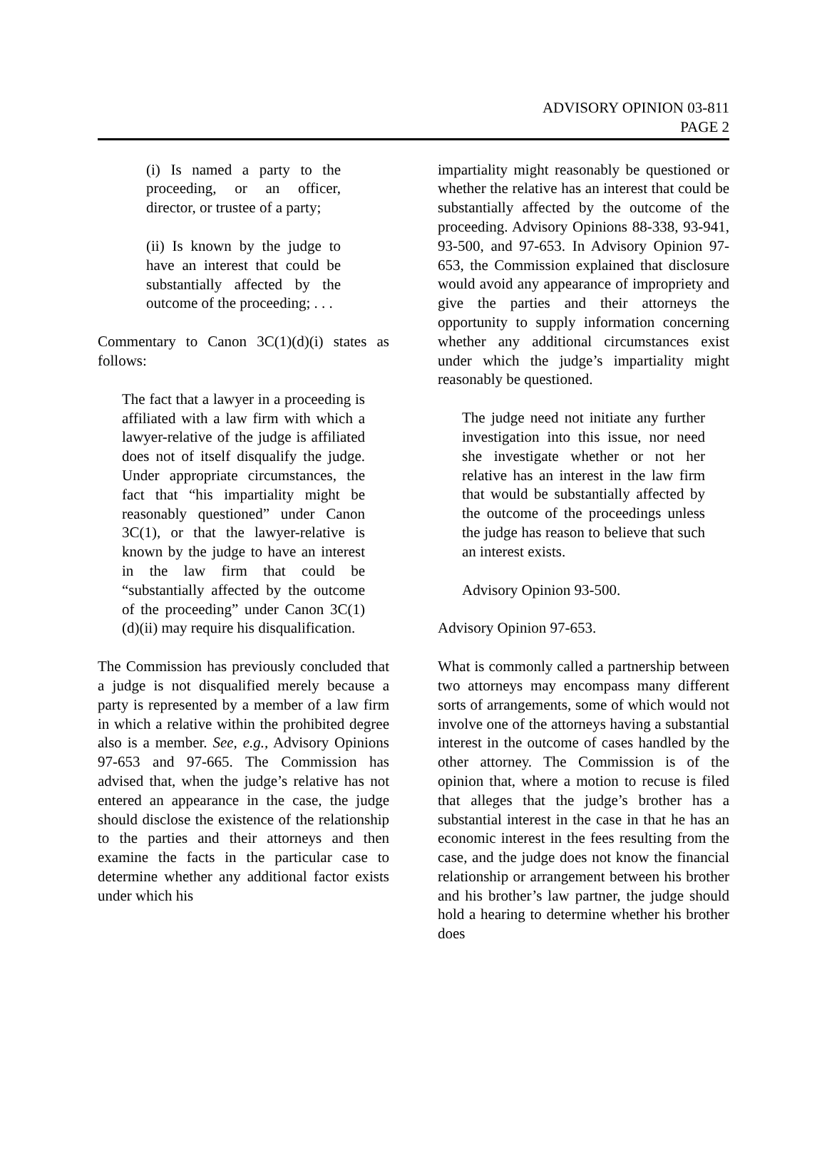ADVISORY OPINION 03-811
PAGE 2
(i) Is named a party to the proceeding, or an officer, director, or trustee of a party;
(ii) Is known by the judge to have an interest that could be substantially affected by the outcome of the proceeding; . . .
Commentary to Canon 3C(1)(d)(i) states as follows:
The fact that a lawyer in a proceeding is affiliated with a law firm with which a lawyer-relative of the judge is affiliated does not of itself disqualify the judge. Under appropriate circumstances, the fact that “his impartiality might be reasonably questioned” under Canon 3C(1), or that the lawyer-relative is known by the judge to have an interest in the law firm that could be “substantially affected by the outcome of the proceeding” under Canon 3C(1)(d)(ii) may require his disqualification.
The Commission has previously concluded that a judge is not disqualified merely because a party is represented by a member of a law firm in which a relative within the prohibited degree also is a member. See, e.g., Advisory Opinions 97-653 and 97-665. The Commission has advised that, when the judge’s relative has not entered an appearance in the case, the judge should disclose the existence of the relationship to the parties and their attorneys and then examine the facts in the particular case to determine whether any additional factor exists under which his
impartiality might reasonably be questioned or whether the relative has an interest that could be substantially affected by the outcome of the proceeding. Advisory Opinions 88-338, 93-941, 93-500, and 97-653. In Advisory Opinion 97-653, the Commission explained that disclosure would avoid any appearance of impropriety and give the parties and their attorneys the opportunity to supply information concerning whether any additional circumstances exist under which the judge’s impartiality might reasonably be questioned.
The judge need not initiate any further investigation into this issue, nor need she investigate whether or not her relative has an interest in the law firm that would be substantially affected by the outcome of the proceedings unless the judge has reason to believe that such an interest exists.
Advisory Opinion 93-500.
Advisory Opinion 97-653.
What is commonly called a partnership between two attorneys may encompass many different sorts of arrangements, some of which would not involve one of the attorneys having a substantial interest in the outcome of cases handled by the other attorney. The Commission is of the opinion that, where a motion to recuse is filed that alleges that the judge’s brother has a substantial interest in the case in that he has an economic interest in the fees resulting from the case, and the judge does not know the financial relationship or arrangement between his brother and his brother’s law partner, the judge should hold a hearing to determine whether his brother does